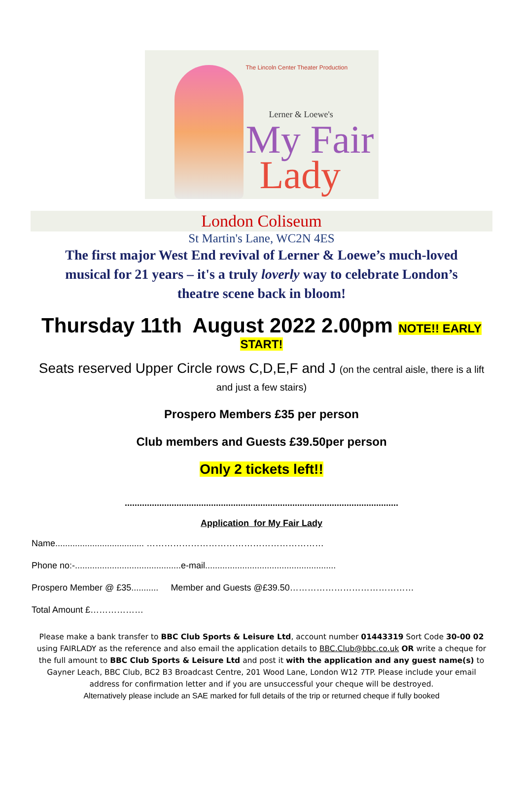The Lincoln Center Theater Production
Lerner & Loewe's
My Fair
Lady
London Coliseum
St Martin's Lane, WC2N 4ES
The first major West End revival of Lerner & Loewe’s much-loved musical for 21 years – it's a truly loverly way to celebrate London’s theatre scene back in bloom!
Thursday 11th August 2022 2.00pm NOTE!! EARLY
START!
Seats reserved Upper Circle rows C,D,E,F and J (on the central aisle, there is a lift and just a few stairs)
Prospero Members £35 per person
Club members and Guests £39.50per person
Only 2 tickets left!!
...............................................................................................................
Application for My Fair Lady
Name.................................... ……………………………………………………
Phone no:-...........................................e-mail.....................................................
Prospero Member @ £35........... Member and Guests @£39.50……………………………………
Total Amount £………………
Please make a bank transfer to BBC Club Sports & Leisure Ltd, account number 01443319 Sort Code 30-00 02 using FAIRLADY as the reference and also email the application details to BBC.Club@bbc.co.uk OR write a cheque for the full amount to BBC Club Sports & Leisure Ltd and post it with the application and any guest name(s) to Gayner Leach, BBC Club, BC2 B3 Broadcast Centre, 201 Wood Lane, London W12 7TP. Please include your email address for confirmation letter and if you are unsuccessful your cheque will be destroyed.
Alternatively please include an SAE marked for full details of the trip or returned cheque if fully booked